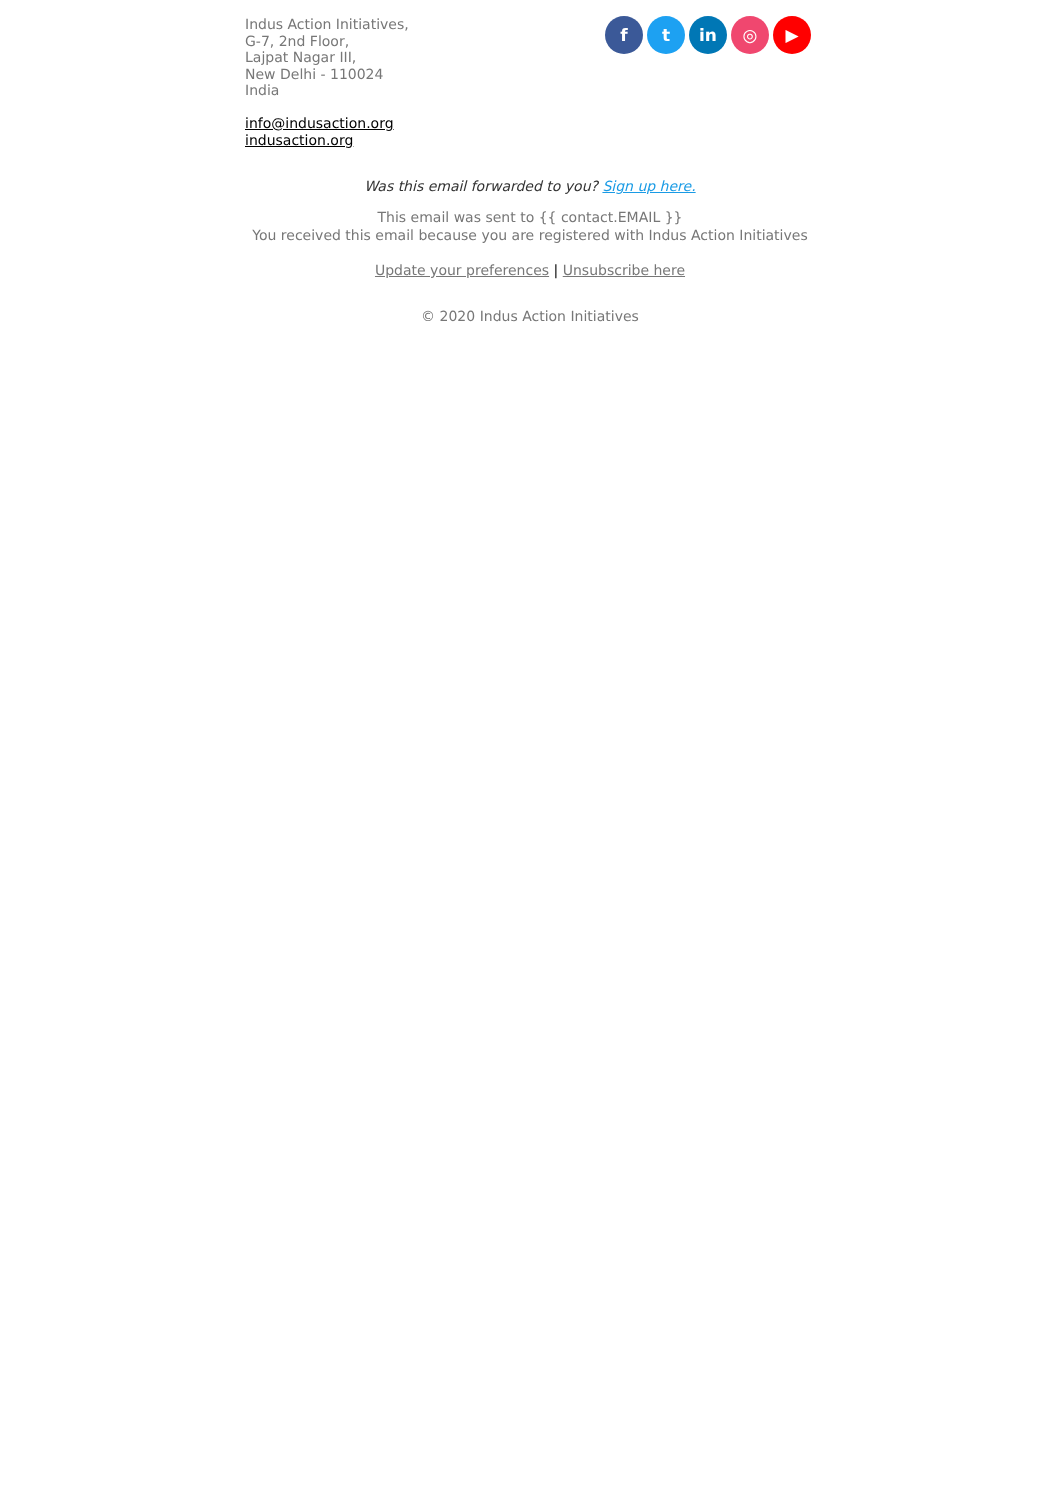Indus Action Initiatives,
G-7, 2nd Floor,
Lajpat Nagar III,
New Delhi - 110024
India
info@indusaction.org
indusaction.org
f t in ◎ ▶
Was this email forwarded to you? Sign up here.
This email was sent to {{ contact.EMAIL }}
You received this email because you are registered with Indus Action Initiatives
Update your preferences | Unsubscribe here
© 2020 Indus Action Initiatives